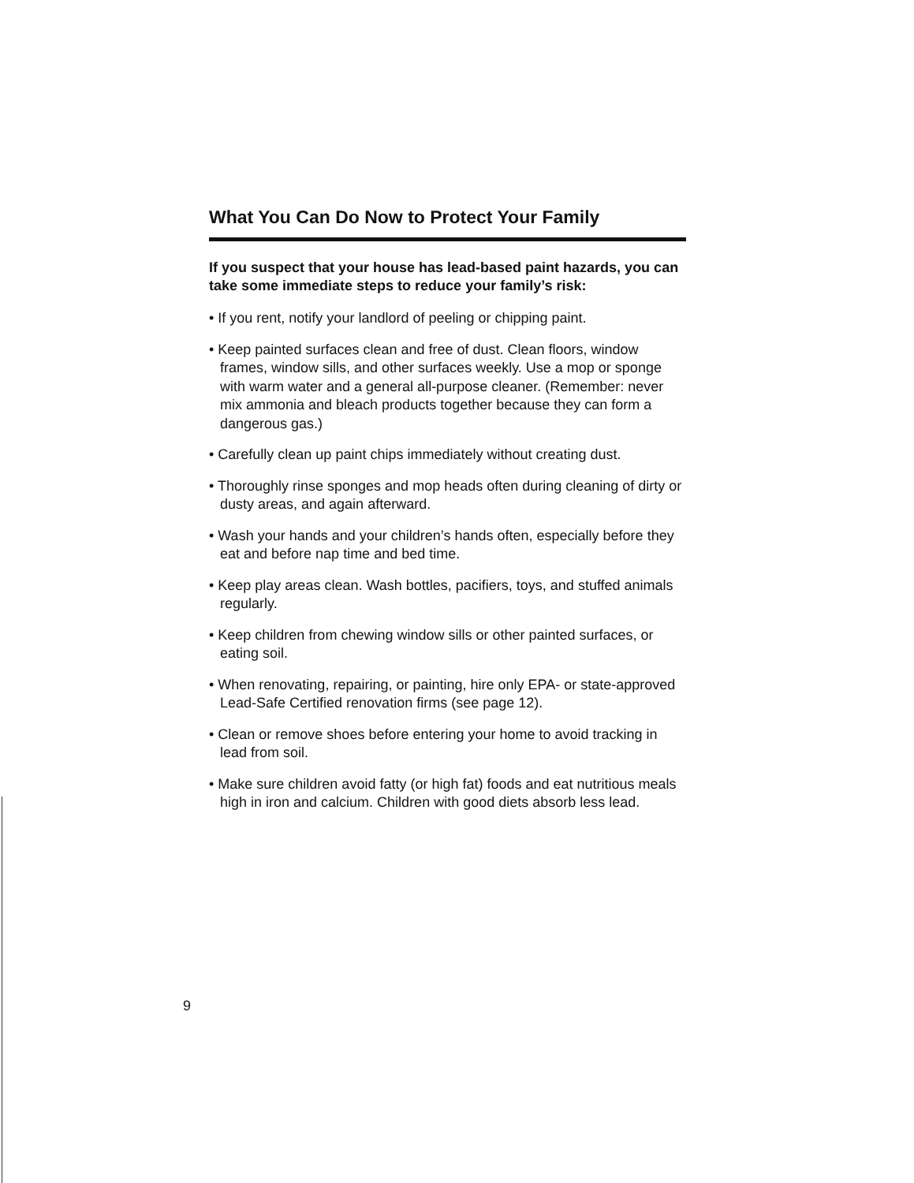What You Can Do Now to Protect Your Family
If you suspect that your house has lead-based paint hazards, you can take some immediate steps to reduce your family’s risk:
• If you rent, notify your landlord of peeling or chipping paint.
• Keep painted surfaces clean and free of dust. Clean floors, window frames, window sills, and other surfaces weekly. Use a mop or sponge with warm water and a general all-purpose cleaner. (Remember: never mix ammonia and bleach products together because they can form a dangerous gas.)
• Carefully clean up paint chips immediately without creating dust.
• Thoroughly rinse sponges and mop heads often during cleaning of dirty or dusty areas, and again afterward.
• Wash your hands and your children’s hands often, especially before they eat and before nap time and bed time.
• Keep play areas clean. Wash bottles, pacifiers, toys, and stuffed animals regularly.
• Keep children from chewing window sills or other painted surfaces, or eating soil.
• When renovating, repairing, or painting, hire only EPA- or state-approved Lead-Safe Certified renovation firms (see page 12).
• Clean or remove shoes before entering your home to avoid tracking in lead from soil.
• Make sure children avoid fatty (or high fat) foods and eat nutritious meals high in iron and calcium. Children with good diets absorb less lead.
9